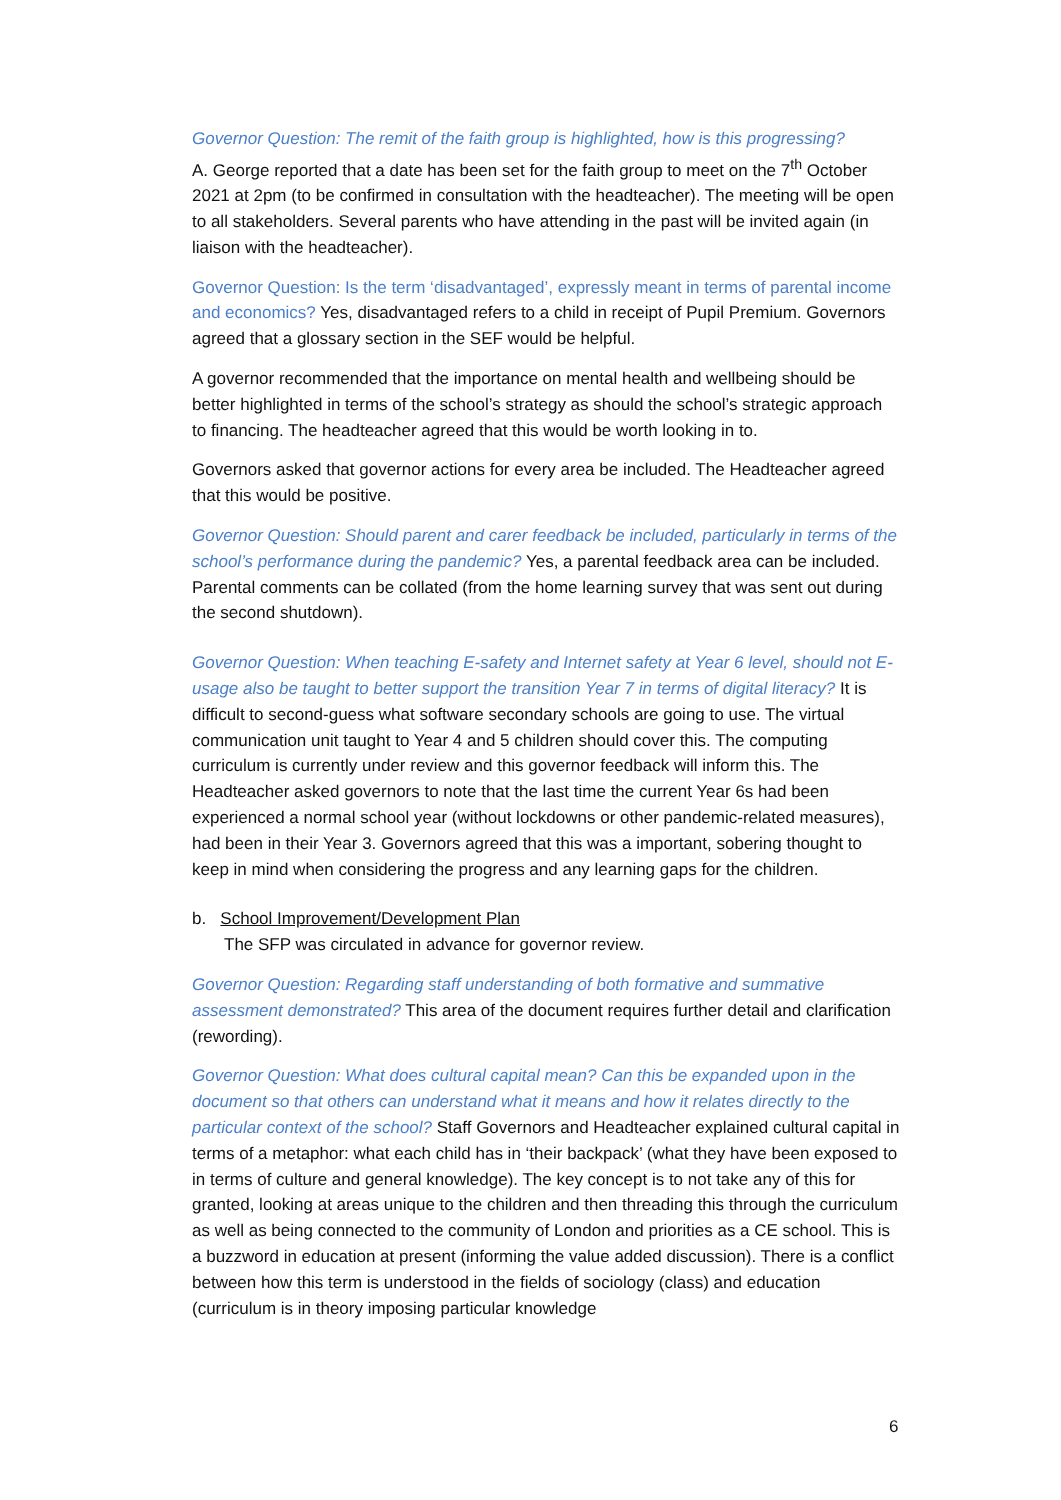Governor Question: The remit of the faith group is highlighted, how is this progressing?
A. George reported that a date has been set for the faith group to meet on the 7<sup>th</sup> October 2021 at 2pm (to be confirmed in consultation with the headteacher). The meeting will be open to all stakeholders. Several parents who have attending in the past will be invited again (in liaison with the headteacher).
Governor Question: Is the term ‘disadvantaged’, expressly meant in terms of parental income and economics? Yes, disadvantaged refers to a child in receipt of Pupil Premium. Governors agreed that a glossary section in the SEF would be helpful.
A governor recommended that the importance on mental health and wellbeing should be better highlighted in terms of the school’s strategy as should the school’s strategic approach to financing. The headteacher agreed that this would be worth looking in to.
Governors asked that governor actions for every area be included. The Headteacher agreed that this would be positive.
Governor Question: Should parent and carer feedback be included, particularly in terms of the school’s performance during the pandemic? Yes, a parental feedback area can be included. Parental comments can be collated (from the home learning survey that was sent out during the second shutdown).
Governor Question: When teaching E-safety and Internet safety at Year 6 level, should not E-usage also be taught to better support the transition Year 7 in terms of digital literacy? It is difficult to second-guess what software secondary schools are going to use. The virtual communication unit taught to Year 4 and 5 children should cover this. The computing curriculum is currently under review and this governor feedback will inform this. The Headteacher asked governors to note that the last time the current Year 6s had been experienced a normal school year (without lockdowns or other pandemic-related measures), had been in their Year 3. Governors agreed that this was a important, sobering thought to keep in mind when considering the progress and any learning gaps for the children.
b. School Improvement/Development Plan
The SFP was circulated in advance for governor review.
Governor Question: Regarding staff understanding of both formative and summative assessment demonstrated? This area of the document requires further detail and clarification (rewording).
Governor Question: What does cultural capital mean? Can this be expanded upon in the document so that others can understand what it means and how it relates directly to the particular context of the school? Staff Governors and Headteacher explained cultural capital in terms of a metaphor: what each child has in ‘their backpack’ (what they have been exposed to in terms of culture and general knowledge). The key concept is to not take any of this for granted, looking at areas unique to the children and then threading this through the curriculum as well as being connected to the community of London and priorities as a CE school. This is a buzzword in education at present (informing the value added discussion). There is a conflict between how this term is understood in the fields of sociology (class) and education (curriculum is in theory imposing particular knowledge
6